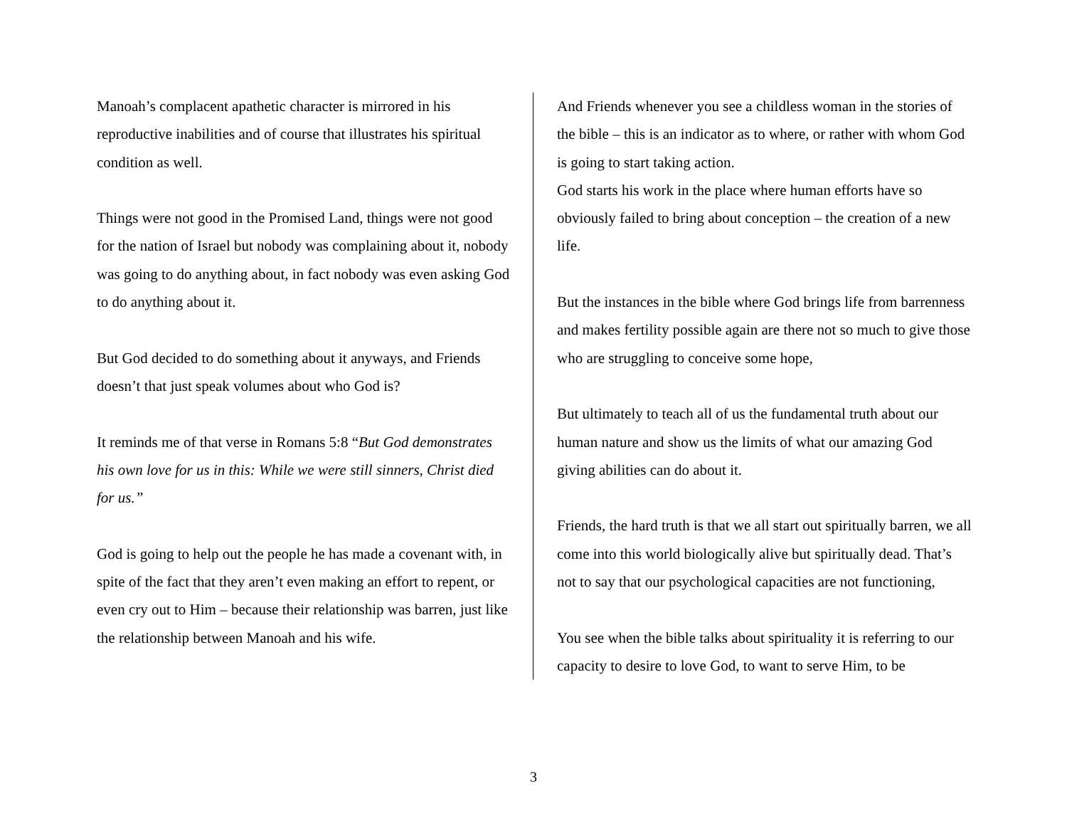Manoah’s complacent apathetic character is mirrored in his reproductive inabilities and of course that illustrates his spiritual condition as well.
Things were not good in the Promised Land, things were not good for the nation of Israel but nobody was complaining about it, nobody was going to do anything about, in fact nobody was even asking God to do anything about it.
But God decided to do something about it anyways, and Friends doesn’t that just speak volumes about who God is?
It reminds me of that verse in Romans 5:8 “But God demonstrates his own love for us in this: While we were still sinners, Christ died for us.”
God is going to help out the people he has made a covenant with, in spite of the fact that they aren’t even making an effort to repent, or even cry out to Him – because their relationship was barren, just like the relationship between Manoah and his wife.
And Friends whenever you see a childless woman in the stories of the bible – this is an indicator as to where, or rather with whom God is going to start taking action.
God starts his work in the place where human efforts have so obviously failed to bring about conception – the creation of a new life.
But the instances in the bible where God brings life from barrenness and makes fertility possible again are there not so much to give those who are struggling to conceive some hope,
But ultimately to teach all of us the fundamental truth about our human nature and show us the limits of what our amazing God giving abilities can do about it.
Friends, the hard truth is that we all start out spiritually barren, we all come into this world biologically alive but spiritually dead. That’s not to say that our psychological capacities are not functioning,
You see when the bible talks about spirituality it is referring to our capacity to desire to love God, to want to serve Him, to be
3